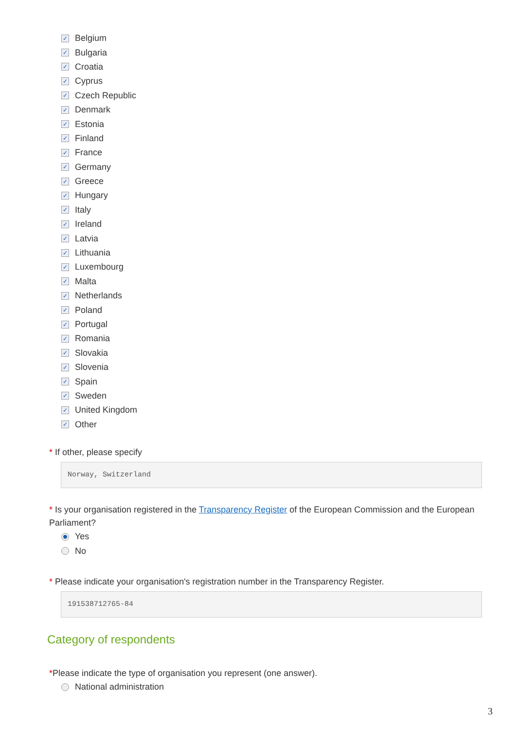✓ Belgium
✓ Bulgaria
✓ Croatia
✓ Cyprus
✓ Czech Republic
✓ Denmark
✓ Estonia
✓ Finland
✓ France
✓ Germany
✓ Greece
✓ Hungary
✓ Italy
✓ Ireland
✓ Latvia
✓ Lithuania
✓ Luxembourg
✓ Malta
✓ Netherlands
✓ Poland
✓ Portugal
✓ Romania
✓ Slovakia
✓ Slovenia
✓ Spain
✓ Sweden
✓ United Kingdom
✓ Other
* If other, please specify
Norway, Switzerland
* Is your organisation registered in the Transparency Register of the European Commission and the European Parliament?
Yes
No
* Please indicate your organisation's registration number in the Transparency Register.
191538712765-84
Category of respondents
*Please indicate the type of organisation you represent (one answer).
National administration
3